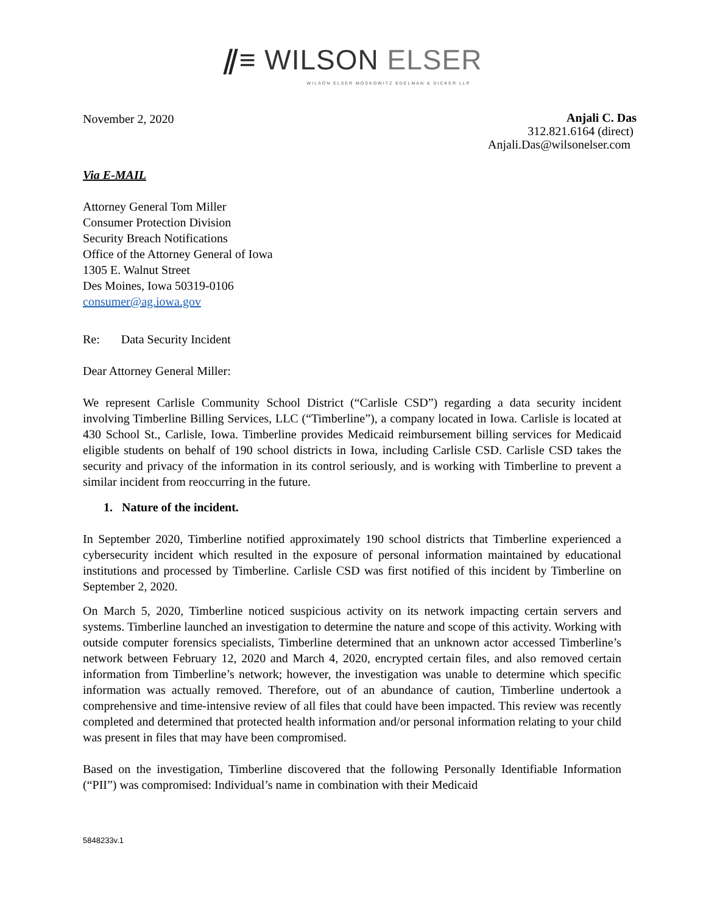⫽≡ WILSON ELSER
WILSON ELSER MOSKOWITZ EDELMAN & DICKER LLP
November 2, 2020
Anjali C. Das
312.821.6164 (direct)
Anjali.Das@wilsonelser.com
Via E-MAIL
Attorney General Tom Miller
Consumer Protection Division
Security Breach Notifications
Office of the Attorney General of Iowa
1305 E. Walnut Street
Des Moines, Iowa 50319-0106
consumer@ag.iowa.gov
Re: Data Security Incident
Dear Attorney General Miller:
We represent Carlisle Community School District (“Carlisle CSD”) regarding a data security incident involving Timberline Billing Services, LLC (“Timberline”), a company located in Iowa. Carlisle is located at 430 School St., Carlisle, Iowa. Timberline provides Medicaid reimbursement billing services for Medicaid eligible students on behalf of 190 school districts in Iowa, including Carlisle CSD. Carlisle CSD takes the security and privacy of the information in its control seriously, and is working with Timberline to prevent a similar incident from reoccurring in the future.
1. Nature of the incident.
In September 2020, Timberline notified approximately 190 school districts that Timberline experienced a cybersecurity incident which resulted in the exposure of personal information maintained by educational institutions and processed by Timberline. Carlisle CSD was first notified of this incident by Timberline on September 2, 2020.
On March 5, 2020, Timberline noticed suspicious activity on its network impacting certain servers and systems. Timberline launched an investigation to determine the nature and scope of this activity. Working with outside computer forensics specialists, Timberline determined that an unknown actor accessed Timberline’s network between February 12, 2020 and March 4, 2020, encrypted certain files, and also removed certain information from Timberline’s network; however, the investigation was unable to determine which specific information was actually removed. Therefore, out of an abundance of caution, Timberline undertook a comprehensive and time-intensive review of all files that could have been impacted. This review was recently completed and determined that protected health information and/or personal information relating to your child was present in files that may have been compromised.
Based on the investigation, Timberline discovered that the following Personally Identifiable Information (“PII”) was compromised: Individual’s name in combination with their Medicaid
5848233v.1